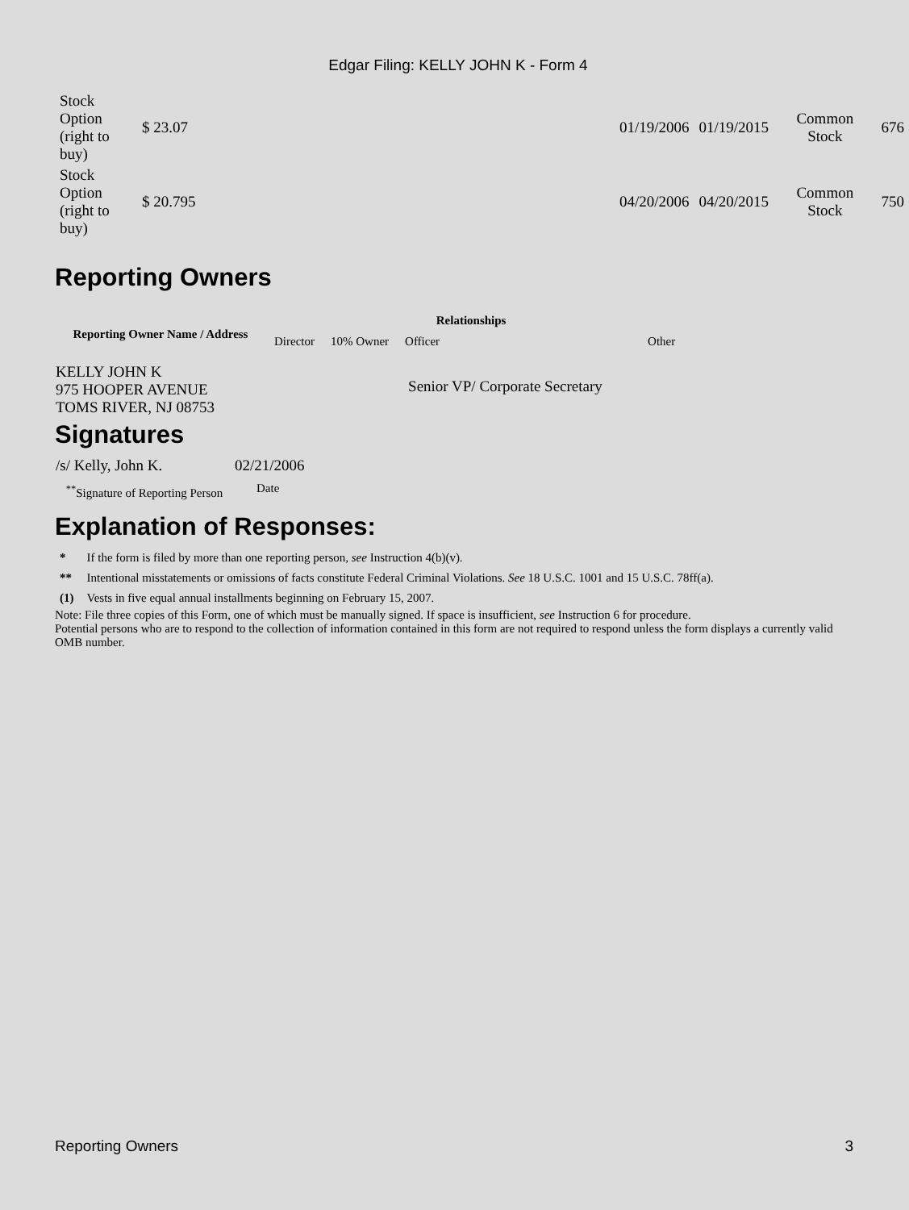Edgar Filing: KELLY JOHN K - Form 4
| Stock Option (right to buy) | $ 23.07 | 01/19/2006 | 01/19/2015 | Common Stock | 676 |
| Stock Option (right to buy) | $ 20.795 | 04/20/2006 | 04/20/2015 | Common Stock | 750 |
Reporting Owners
| Reporting Owner Name / Address | Relationships | | | |
| --- | --- | --- | --- | --- |
| | Director | 10% Owner | Officer | Other |
| KELLY JOHN K 975 HOOPER AVENUE TOMS RIVER, NJ 08753 | | | Senior VP/ Corporate Secretary | |
Signatures
| /s/ Kelly, John K. | 02/21/2006 |
| <sup>**</sup> Signature of Reporting Person | Date |
Explanation of Responses:
| * | If the form is filed by more than one reporting person, see Instruction 4(b)(v). |
| ** | Intentional misstatements or omissions of facts constitute Federal Criminal Violations. See 18 U.S.C. 1001 and 15 U.S.C. 78ff(a). |
| (1) | Vests in five equal annual installments beginning on February 15, 2007. |
Note: File three copies of this Form, one of which must be manually signed. If space is insufficient, see Instruction 6 for procedure.
Potential persons who are to respond to the collection of information contained in this form are not required to respond unless the form displays a currently valid OMB number.
Reporting Owners 3